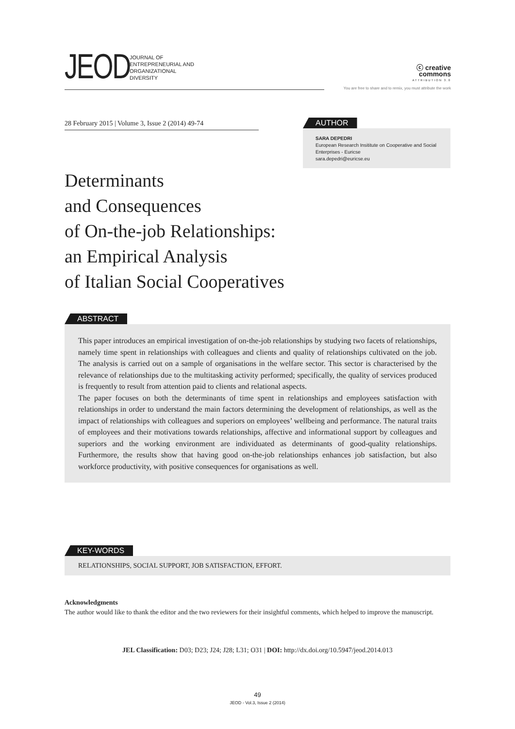JEOD
JOURNAL OF
ENTREPRENEURIAL AND
ORGANIZATIONAL
DIVERSITY
ⓒ creative
commons
ATTRIBUTION 3.0
You are free to share and to remix, you must attribute the work
28 February 2015 | Volume 3, Issue 2 (2014) 49-74
AUTHOR
SARA DEPEDRI
European Research Insititute on Cooperative and Social Enterprises - Euricse
sara.depedri@euricse.eu
Determinants
and Consequences
of On-the-job Relationships:
an Empirical Analysis
of Italian Social Cooperatives
ABSTRACT
This paper introduces an empirical investigation of on-the-job relationships by studying two facets of relationships, namely time spent in relationships with colleagues and clients and quality of relationships cultivated on the job. The analysis is carried out on a sample of organisations in the welfare sector. This sector is characterised by the relevance of relationships due to the multitasking activity performed; specifically, the quality of services produced is frequently to result from attention paid to clients and relational aspects.
The paper focuses on both the determinants of time spent in relationships and employees satisfaction with relationships in order to understand the main factors determining the development of relationships, as well as the impact of relationships with colleagues and superiors on employees’ wellbeing and performance. The natural traits of employees and their motivations towards relationships, affective and informational support by colleagues and superiors and the working environment are individuated as determinants of good-quality relationships. Furthermore, the results show that having good on-the-job relationships enhances job satisfaction, but also workforce productivity, with positive consequences for organisations as well.
KEY-WORDS
RELATIONSHIPS, SOCIAL SUPPORT, JOB SATISFACTION, EFFORT.
Acknowledgments
The author would like to thank the editor and the two reviewers for their insightful comments, which helped to improve the manuscript.
JEL Classification: D03; D23; J24; J28; L31; O31 | DOI: http://dx.doi.org/10.5947/jeod.2014.013
49
JEOD - Vol.3, Issue 2 (2014)